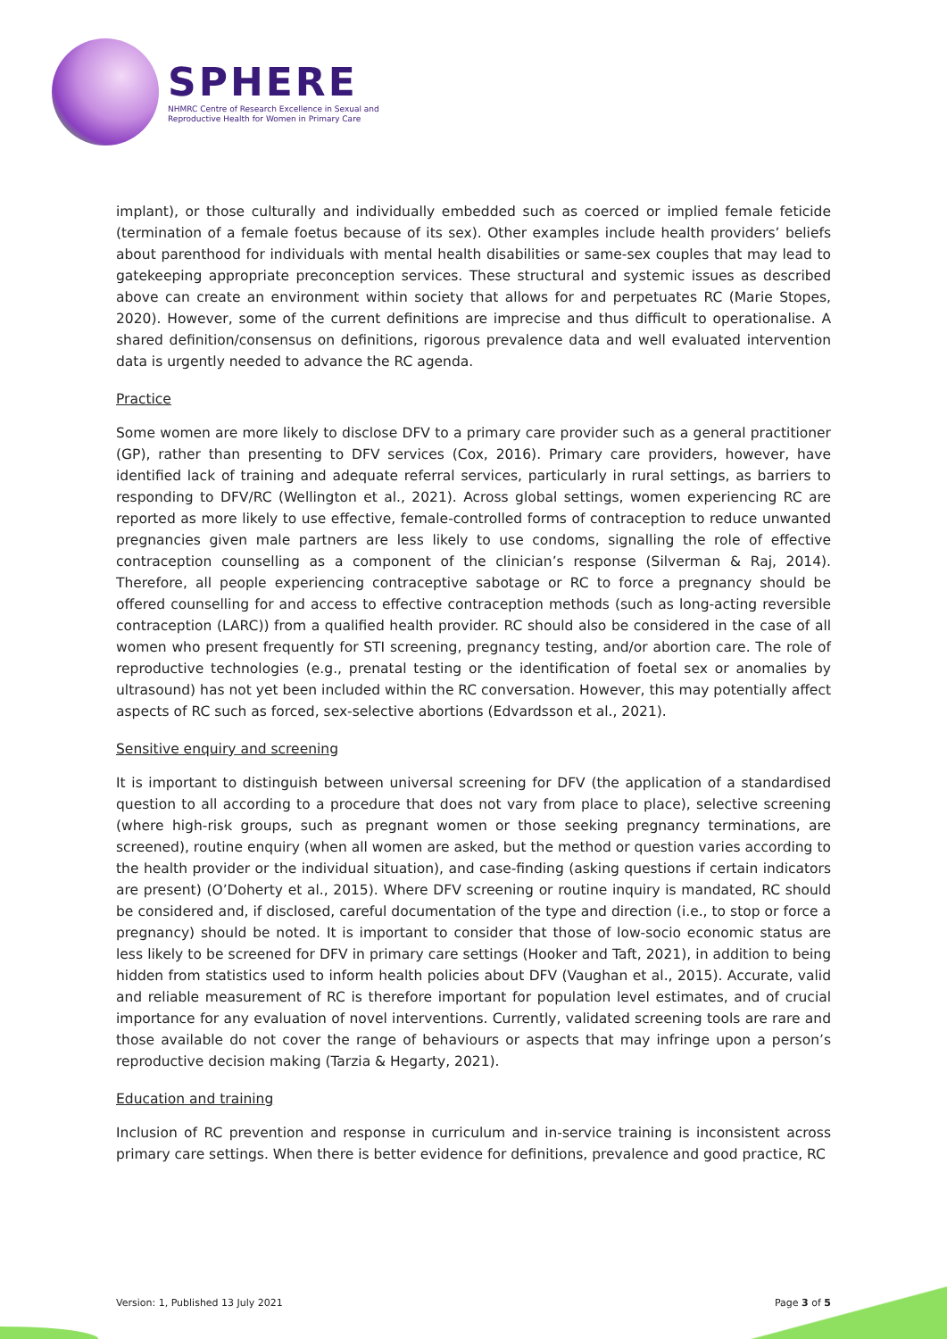SPHERE
NHMRC Centre of Research Excellence in Sexual and
Reproductive Health for Women in Primary Care
implant), or those culturally and individually embedded such as coerced or implied female feticide (termination of a female foetus because of its sex). Other examples include health providers’ beliefs about parenthood for individuals with mental health disabilities or same-sex couples that may lead to gatekeeping appropriate preconception services. These structural and systemic issues as described above can create an environment within society that allows for and perpetuates RC (Marie Stopes, 2020). However, some of the current definitions are imprecise and thus difficult to operationalise. A shared definition/consensus on definitions, rigorous prevalence data and well evaluated intervention data is urgently needed to advance the RC agenda.
Practice
Some women are more likely to disclose DFV to a primary care provider such as a general practitioner (GP), rather than presenting to DFV services (Cox, 2016). Primary care providers, however, have identified lack of training and adequate referral services, particularly in rural settings, as barriers to responding to DFV/RC (Wellington et al., 2021). Across global settings, women experiencing RC are reported as more likely to use effective, female-controlled forms of contraception to reduce unwanted pregnancies given male partners are less likely to use condoms, signalling the role of effective contraception counselling as a component of the clinician’s response (Silverman & Raj, 2014). Therefore, all people experiencing contraceptive sabotage or RC to force a pregnancy should be offered counselling for and access to effective contraception methods (such as long-acting reversible contraception (LARC)) from a qualified health provider. RC should also be considered in the case of all women who present frequently for STI screening, pregnancy testing, and/or abortion care. The role of reproductive technologies (e.g., prenatal testing or the identification of foetal sex or anomalies by ultrasound) has not yet been included within the RC conversation. However, this may potentially affect aspects of RC such as forced, sex-selective abortions (Edvardsson et al., 2021).
Sensitive enquiry and screening
It is important to distinguish between universal screening for DFV (the application of a standardised question to all according to a procedure that does not vary from place to place), selective screening (where high-risk groups, such as pregnant women or those seeking pregnancy terminations, are screened), routine enquiry (when all women are asked, but the method or question varies according to the health provider or the individual situation), and case-finding (asking questions if certain indicators are present) (O’Doherty et al., 2015). Where DFV screening or routine inquiry is mandated, RC should be considered and, if disclosed, careful documentation of the type and direction (i.e., to stop or force a pregnancy) should be noted. It is important to consider that those of low-socio economic status are less likely to be screened for DFV in primary care settings (Hooker and Taft, 2021), in addition to being hidden from statistics used to inform health policies about DFV (Vaughan et al., 2015). Accurate, valid and reliable measurement of RC is therefore important for population level estimates, and of crucial importance for any evaluation of novel interventions. Currently, validated screening tools are rare and those available do not cover the range of behaviours or aspects that may infringe upon a person’s reproductive decision making (Tarzia & Hegarty, 2021).
Education and training
Inclusion of RC prevention and response in curriculum and in-service training is inconsistent across primary care settings. When there is better evidence for definitions, prevalence and good practice, RC
Version: 1, Published 13 July 2021 Page 3 of 5